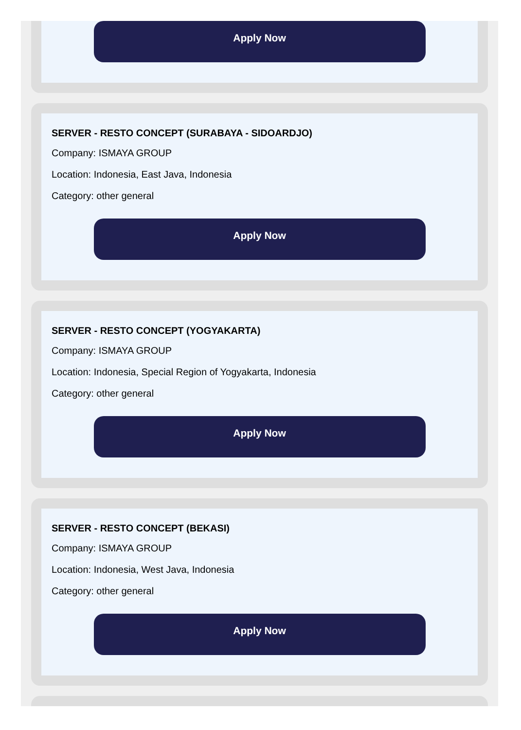Apply Now
SERVER - RESTO CONCEPT (SURABAYA - SIDOARDJO)
Company: ISMAYA GROUP
Location: Indonesia, East Java, Indonesia
Category: other general
Apply Now
SERVER - RESTO CONCEPT (YOGYAKARTA)
Company: ISMAYA GROUP
Location: Indonesia, Special Region of Yogyakarta, Indonesia
Category: other general
Apply Now
SERVER - RESTO CONCEPT (BEKASI)
Company: ISMAYA GROUP
Location: Indonesia, West Java, Indonesia
Category: other general
Apply Now